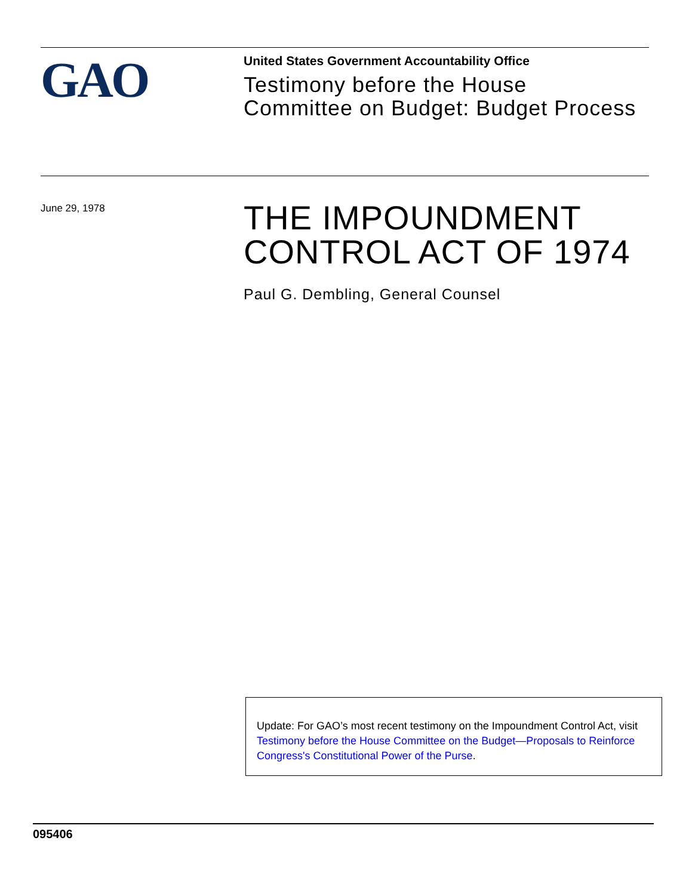GAO
United States Government Accountability Office
Testimony before the House
Committee on Budget: Budget Process
June 29, 1978
THE IMPOUNDMENT
CONTROL ACT OF 1974
Paul G. Dembling, General Counsel
Update: For GAO’s most recent testimony on the Impoundment Control Act, visit Testimony before the House Committee on the Budget—Proposals to Reinforce Congress's Constitutional Power of the Purse.
095406